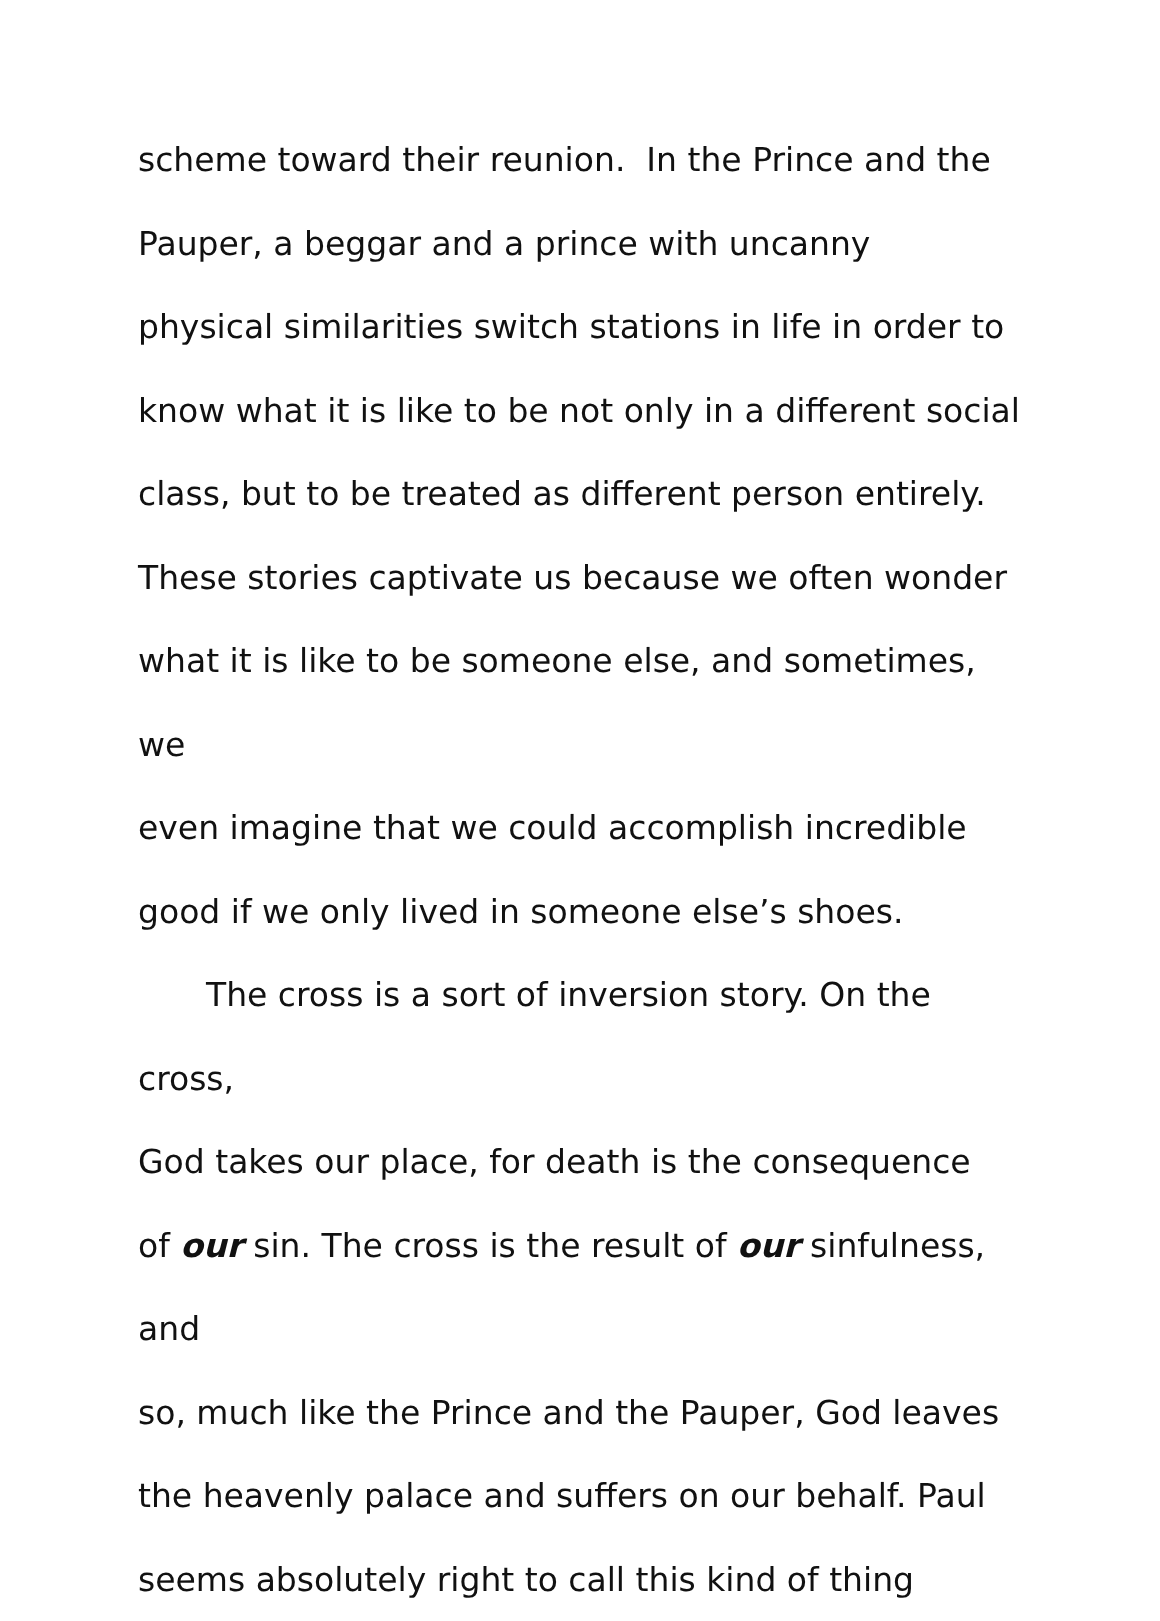scheme toward their reunion. In the Prince and the
Pauper, a beggar and a prince with uncanny
physical similarities switch stations in life in order to
know what it is like to be not only in a different social
class, but to be treated as different person entirely.
These stories captivate us because we often wonder
what it is like to be someone else, and sometimes, we
even imagine that we could accomplish incredible
good if we only lived in someone else’s shoes.
The cross is a sort of inversion story. On the cross,
God takes our place, for death is the consequence
of our sin. The cross is the result of our sinfulness, and
so, much like the Prince and the Pauper, God leaves
the heavenly palace and suffers on our behalf. Paul
seems absolutely right to call this kind of thing